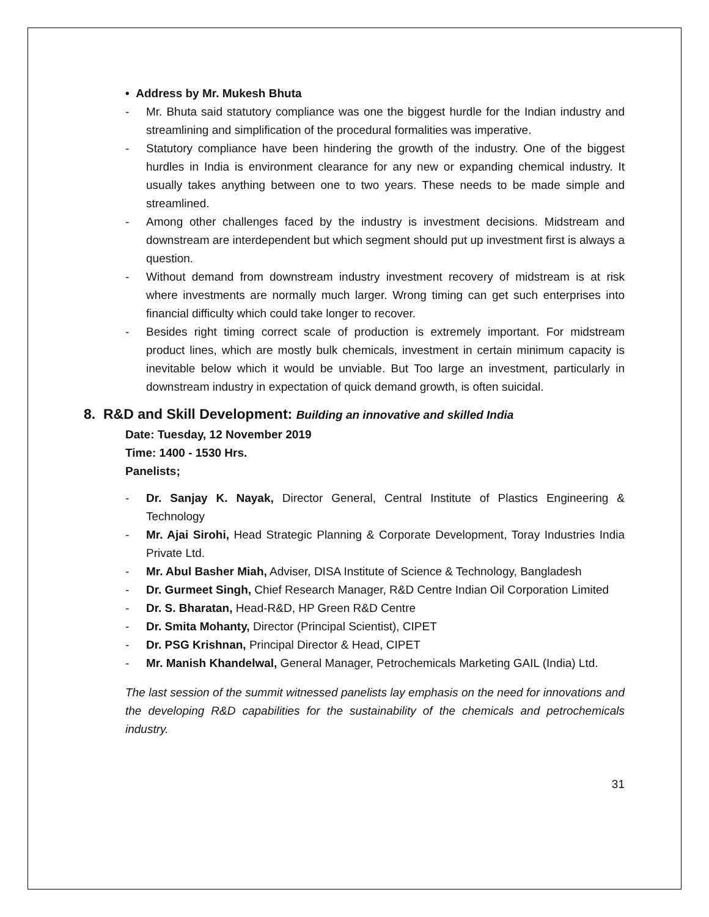• Address by Mr. Mukesh Bhuta
- Mr. Bhuta said statutory compliance was one the biggest hurdle for the Indian industry and streamlining and simplification of the procedural formalities was imperative.
- Statutory compliance have been hindering the growth of the industry. One of the biggest hurdles in India is environment clearance for any new or expanding chemical industry. It usually takes anything between one to two years. These needs to be made simple and streamlined.
- Among other challenges faced by the industry is investment decisions. Midstream and downstream are interdependent but which segment should put up investment first is always a question.
- Without demand from downstream industry investment recovery of midstream is at risk where investments are normally much larger. Wrong timing can get such enterprises into financial difficulty which could take longer to recover.
- Besides right timing correct scale of production is extremely important. For midstream product lines, which are mostly bulk chemicals, investment in certain minimum capacity is inevitable below which it would be unviable. But Too large an investment, particularly in downstream industry in expectation of quick demand growth, is often suicidal.
8. R&D and Skill Development: Building an innovative and skilled India
Date: Tuesday, 12 November 2019
Time: 1400 - 1530 Hrs.
Panelists;
- Dr. Sanjay K. Nayak, Director General, Central Institute of Plastics Engineering & Technology
- Mr. Ajai Sirohi, Head Strategic Planning & Corporate Development, Toray Industries India Private Ltd.
- Mr. Abul Basher Miah, Adviser, DISA Institute of Science & Technology, Bangladesh
- Dr. Gurmeet Singh, Chief Research Manager, R&D Centre Indian Oil Corporation Limited
- Dr. S. Bharatan, Head-R&D, HP Green R&D Centre
- Dr. Smita Mohanty, Director (Principal Scientist), CIPET
- Dr. PSG Krishnan, Principal Director & Head, CIPET
- Mr. Manish Khandelwal, General Manager, Petrochemicals Marketing GAIL (India) Ltd.
The last session of the summit witnessed panelists lay emphasis on the need for innovations and the developing R&D capabilities for the sustainability of the chemicals and petrochemicals industry.
31